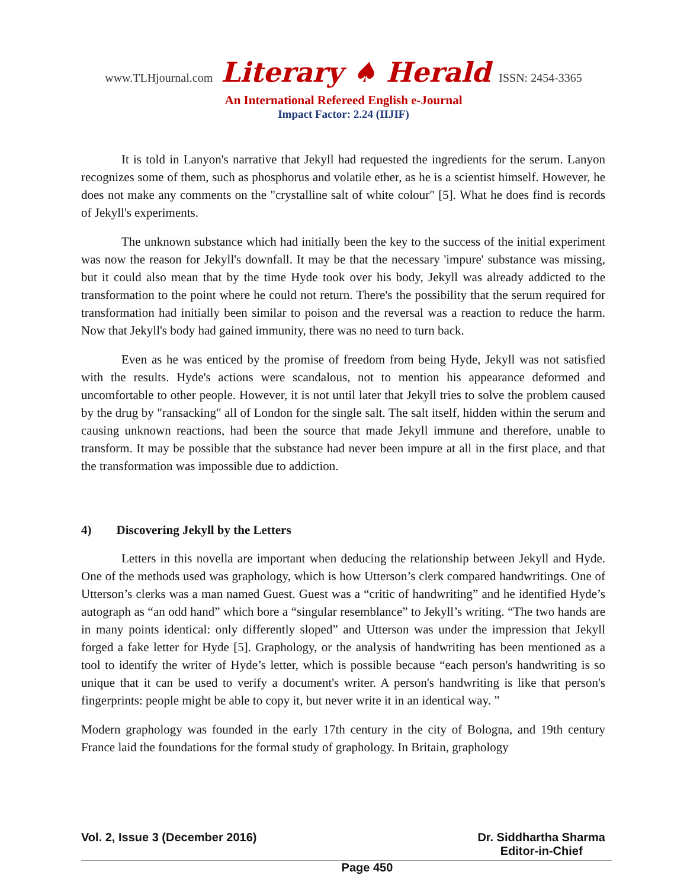www.TLHjournal.com Literary ♠ Herald ISSN: 2454-3365
An International Refereed English e-Journal
Impact Factor: 2.24 (IIJIF)
It is told in Lanyon's narrative that Jekyll had requested the ingredients for the serum. Lanyon recognizes some of them, such as phosphorus and volatile ether, as he is a scientist himself. However, he does not make any comments on the "crystalline salt of white colour" [5]. What he does find is records of Jekyll's experiments.
The unknown substance which had initially been the key to the success of the initial experiment was now the reason for Jekyll's downfall. It may be that the necessary 'impure' substance was missing, but it could also mean that by the time Hyde took over his body, Jekyll was already addicted to the transformation to the point where he could not return. There's the possibility that the serum required for transformation had initially been similar to poison and the reversal was a reaction to reduce the harm. Now that Jekyll's body had gained immunity, there was no need to turn back.
Even as he was enticed by the promise of freedom from being Hyde, Jekyll was not satisfied with the results. Hyde's actions were scandalous, not to mention his appearance deformed and uncomfortable to other people. However, it is not until later that Jekyll tries to solve the problem caused by the drug by "ransacking" all of London for the single salt. The salt itself, hidden within the serum and causing unknown reactions, had been the source that made Jekyll immune and therefore, unable to transform. It may be possible that the substance had never been impure at all in the first place, and that the transformation was impossible due to addiction.
4) Discovering Jekyll by the Letters
Letters in this novella are important when deducing the relationship between Jekyll and Hyde. One of the methods used was graphology, which is how Utterson’s clerk compared handwritings. One of Utterson’s clerks was a man named Guest. Guest was a “critic of handwriting” and he identified Hyde’s autograph as “an odd hand” which bore a “singular resemblance” to Jekyll’s writing. “The two hands are in many points identical: only differently sloped” and Utterson was under the impression that Jekyll forged a fake letter for Hyde [5]. Graphology, or the analysis of handwriting has been mentioned as a tool to identify the writer of Hyde’s letter, which is possible because “each person's handwriting is so unique that it can be used to verify a document's writer. A person's handwriting is like that person's fingerprints: people might be able to copy it, but never write it in an identical way. ”
Modern graphology was founded in the early 17th century in the city of Bologna, and 19th century France laid the foundations for the formal study of graphology. In Britain, graphology
Vol. 2, Issue 3 (December 2016) Page 450 Dr. Siddhartha Sharma
Editor-in-Chief